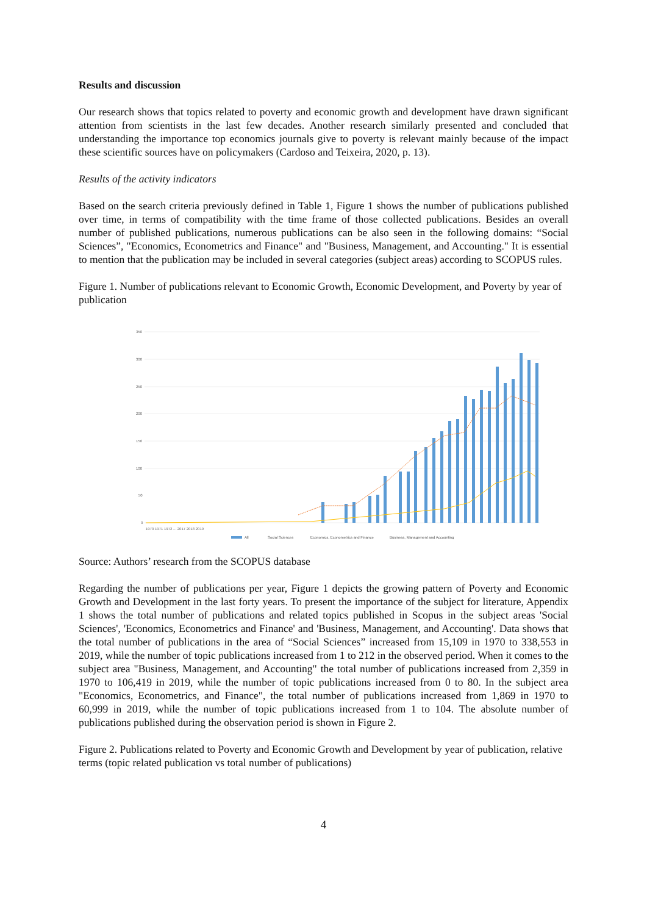Results and discussion
Our research shows that topics related to poverty and economic growth and development have drawn significant attention from scientists in the last few decades. Another research similarly presented and concluded that understanding the importance top economics journals give to poverty is relevant mainly because of the impact these scientific sources have on policymakers (Cardoso and Teixeira, 2020, p. 13).
Results of the activity indicators
Based on the search criteria previously defined in Table 1, Figure 1 shows the number of publications published over time, in terms of compatibility with the time frame of those collected publications. Besides an overall number of published publications, numerous publications can be also seen in the following domains: “Social Sciences”, "Economics, Econometrics and Finance" and "Business, Management, and Accounting." It is essential to mention that the publication may be included in several categories (subject areas) according to SCOPUS rules.
Figure 1. Number of publications relevant to Economic Growth, Economic Development, and Poverty by year of publication
350
300
250
200
150
100
50
0
1970 1971 1972 ... 2017 2018 2019
All
Social Sciences
Economics, Econometrics and Finance
Business, Management and Accounting
Source: Authors’ research from the SCOPUS database
Regarding the number of publications per year, Figure 1 depicts the growing pattern of Poverty and Economic Growth and Development in the last forty years. To present the importance of the subject for literature, Appendix 1 shows the total number of publications and related topics published in Scopus in the subject areas 'Social Sciences', 'Economics, Econometrics and Finance' and 'Business, Management, and Accounting'. Data shows that the total number of publications in the area of “Social Sciences” increased from 15,109 in 1970 to 338,553 in 2019, while the number of topic publications increased from 1 to 212 in the observed period. When it comes to the subject area "Business, Management, and Accounting" the total number of publications increased from 2,359 in 1970 to 106,419 in 2019, while the number of topic publications increased from 0 to 80. In the subject area "Economics, Econometrics, and Finance", the total number of publications increased from 1,869 in 1970 to 60,999 in 2019, while the number of topic publications increased from 1 to 104. The absolute number of publications published during the observation period is shown in Figure 2.
Figure 2. Publications related to Poverty and Economic Growth and Development by year of publication, relative terms (topic related publication vs total number of publications)
4